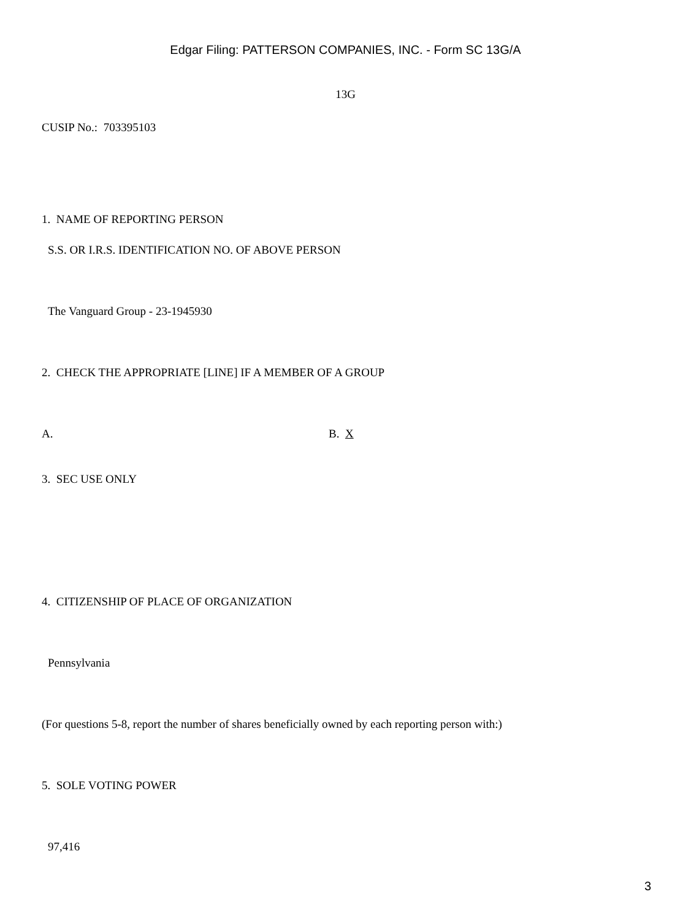Edgar Filing: PATTERSON COMPANIES, INC. - Form SC 13G/A
13G
CUSIP No.: 703395103
1. NAME OF REPORTING PERSON
S.S. OR I.R.S. IDENTIFICATION NO. OF ABOVE PERSON
The Vanguard Group - 23-1945930
2. CHECK THE APPROPRIATE [LINE] IF A MEMBER OF A GROUP
A. B. X
3. SEC USE ONLY
4. CITIZENSHIP OF PLACE OF ORGANIZATION
Pennsylvania
(For questions 5-8, report the number of shares beneficially owned by each reporting person with:)
5. SOLE VOTING POWER
97,416
3